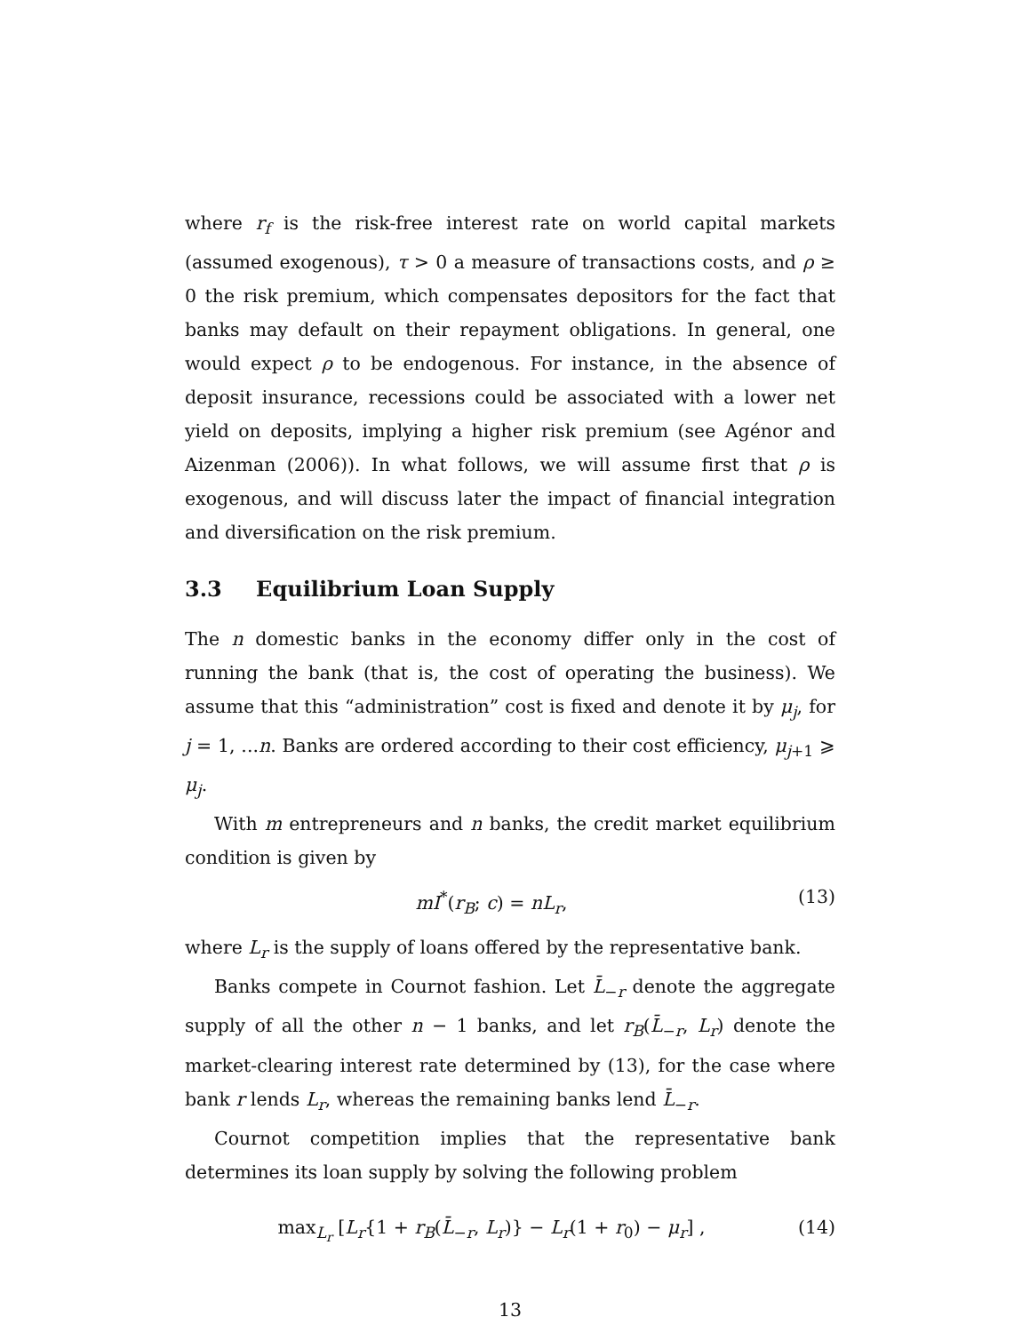where r<sub>f</sub> is the risk-free interest rate on world capital markets (assumed exogenous), τ > 0 a measure of transactions costs, and ρ ≥ 0 the risk premium, which compensates depositors for the fact that banks may default on their repayment obligations. In general, one would expect ρ to be endogenous. For instance, in the absence of deposit insurance, recessions could be associated with a lower net yield on deposits, implying a higher risk premium (see Agénor and Aizenman (2006)). In what follows, we will assume first that ρ is exogenous, and will discuss later the impact of financial integration and diversification on the risk premium.
3.3 Equilibrium Loan Supply
The n domestic banks in the economy differ only in the cost of running the bank (that is, the cost of operating the business). We assume that this “administration” cost is fixed and denote it by μ<sub>j</sub>, for j = 1, ...n. Banks are ordered according to their cost efficiency, μ<sub>j+1</sub> ⩾ μ<sub>j</sub>.
With m entrepreneurs and n banks, the credit market equilibrium condition is given by
mI<sup>*</sup>(r<sub>B</sub>; c) = nL<sub>r</sub>, (13)
where L<sub>r</sub> is the supply of loans offered by the representative bank.
Banks compete in Cournot fashion. Let L̄<sub>−r</sub> denote the aggregate supply of all the other n − 1 banks, and let r<sub>B</sub>(L̄<sub>−r</sub>, L<sub>r</sub>) denote the market-clearing interest rate determined by (13), for the case where bank r lends L<sub>r</sub>, whereas the remaining banks lend L̄<sub>−r</sub>.
Cournot competition implies that the representative bank determines its loan supply by solving the following problem
max<sub>L<sub>r</sub></sub> [L<sub>r</sub>{1 + r<sub>B</sub>(L̄<sub>−r</sub>, L<sub>r</sub>)} − L<sub>r</sub>(1 + r<sub>0</sub>) − μ<sub>r</sub>] , (14)
13